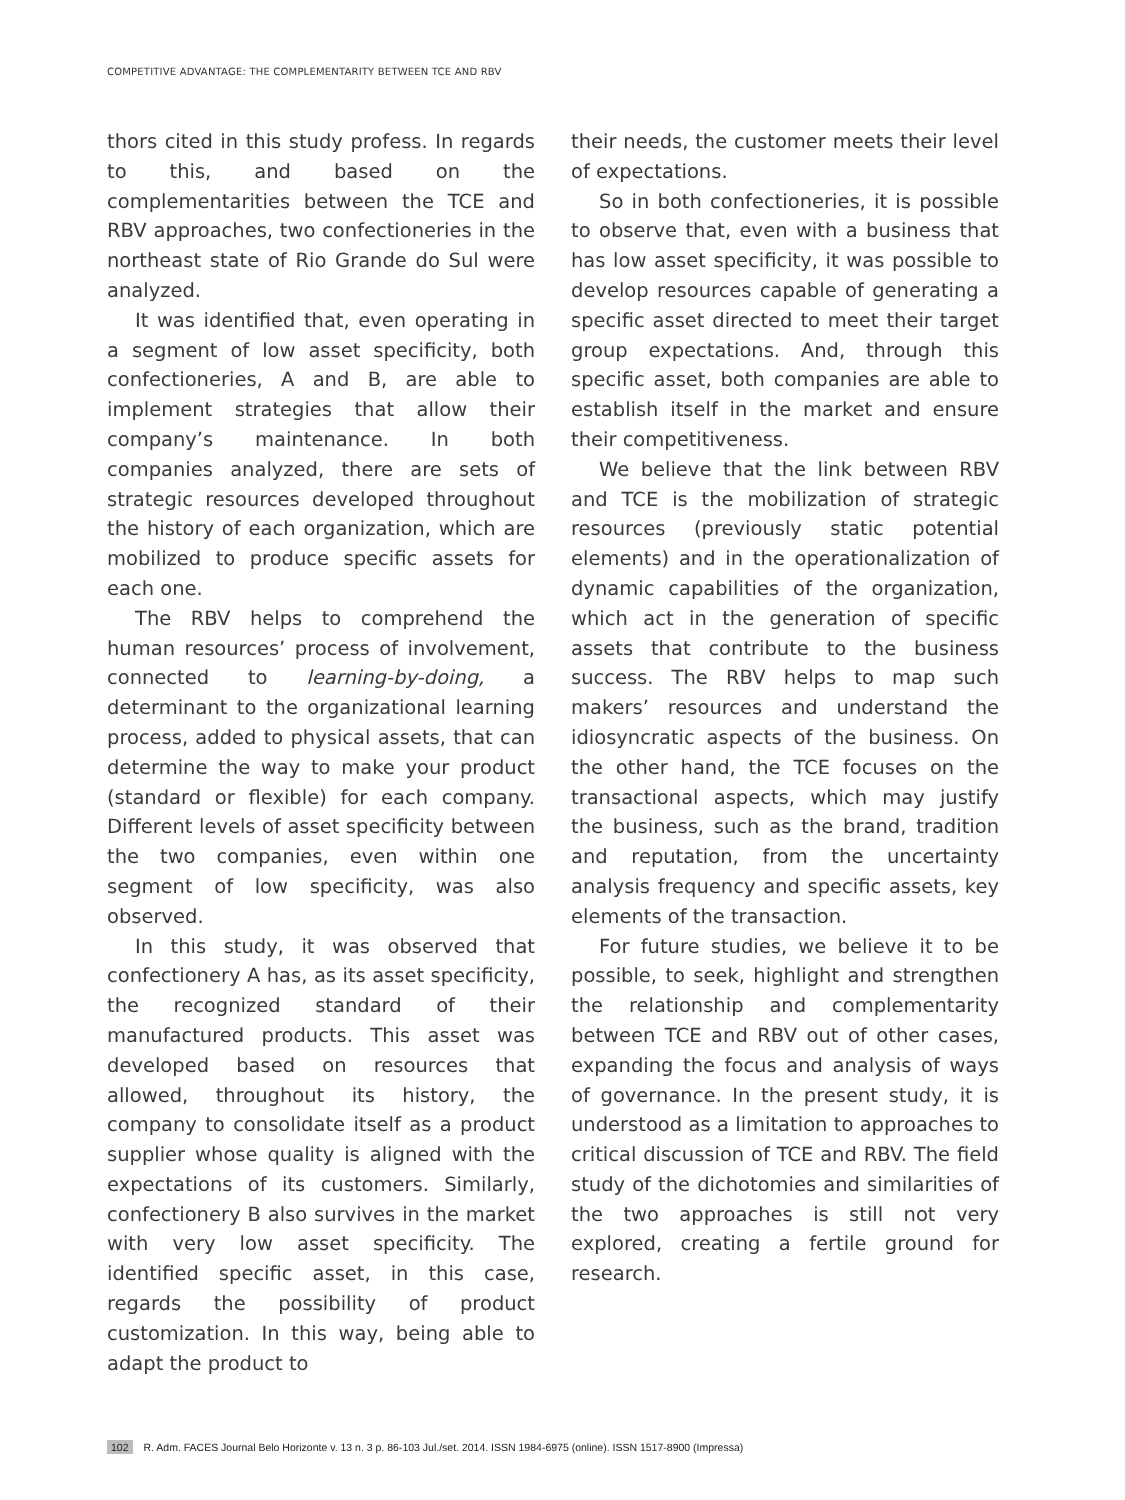COMPETITIVE ADVANTAGE: THE COMPLEMENTARITY BETWEEN TCE AND RBV
thors cited in this study profess. In regards to this, and based on the complementarities between the TCE and RBV approaches, two confectioneries in the northeast state of Rio Grande do Sul were analyzed.
It was identified that, even operating in a segment of low asset specificity, both confectioneries, A and B, are able to implement strategies that allow their company’s maintenance. In both companies analyzed, there are sets of strategic resources developed throughout the history of each organization, which are mobilized to produce specific assets for each one.
The RBV helps to comprehend the human resources’ process of involvement, connected to learning-by-doing, a determinant to the organizational learning process, added to physical assets, that can determine the way to make your product (standard or flexible) for each company. Different levels of asset specificity between the two companies, even within one segment of low specificity, was also observed.
In this study, it was observed that confectionery A has, as its asset specificity, the recognized standard of their manufactured products. This asset was developed based on resources that allowed, throughout its history, the company to consolidate itself as a product supplier whose quality is aligned with the expectations of its customers. Similarly, confectionery B also survives in the market with very low asset specificity. The identified specific asset, in this case, regards the possibility of product customization. In this way, being able to adapt the product to
their needs, the customer meets their level of expectations.
So in both confectioneries, it is possible to observe that, even with a business that has low asset specificity, it was possible to develop resources capable of generating a specific asset directed to meet their target group expectations. And, through this specific asset, both companies are able to establish itself in the market and ensure their competitiveness.
We believe that the link between RBV and TCE is the mobilization of strategic resources (previously static potential elements) and in the operationalization of dynamic capabilities of the organization, which act in the generation of specific assets that contribute to the business success. The RBV helps to map such makers’ resources and understand the idiosyncratic aspects of the business. On the other hand, the TCE focuses on the transactional aspects, which may justify the business, such as the brand, tradition and reputation, from the uncertainty analysis frequency and specific assets, key elements of the transaction.
For future studies, we believe it to be possible, to seek, highlight and strengthen the relationship and complementarity between TCE and RBV out of other cases, expanding the focus and analysis of ways of governance. In the present study, it is understood as a limitation to approaches to critical discussion of TCE and RBV. The field study of the dichotomies and similarities of the two approaches is still not very explored, creating a fertile ground for research.
102 R. Adm. FACES Journal Belo Horizonte v. 13 n. 3 p. 86-103 Jul./set. 2014. ISSN 1984-6975 (online). ISSN 1517-8900 (Impressa)